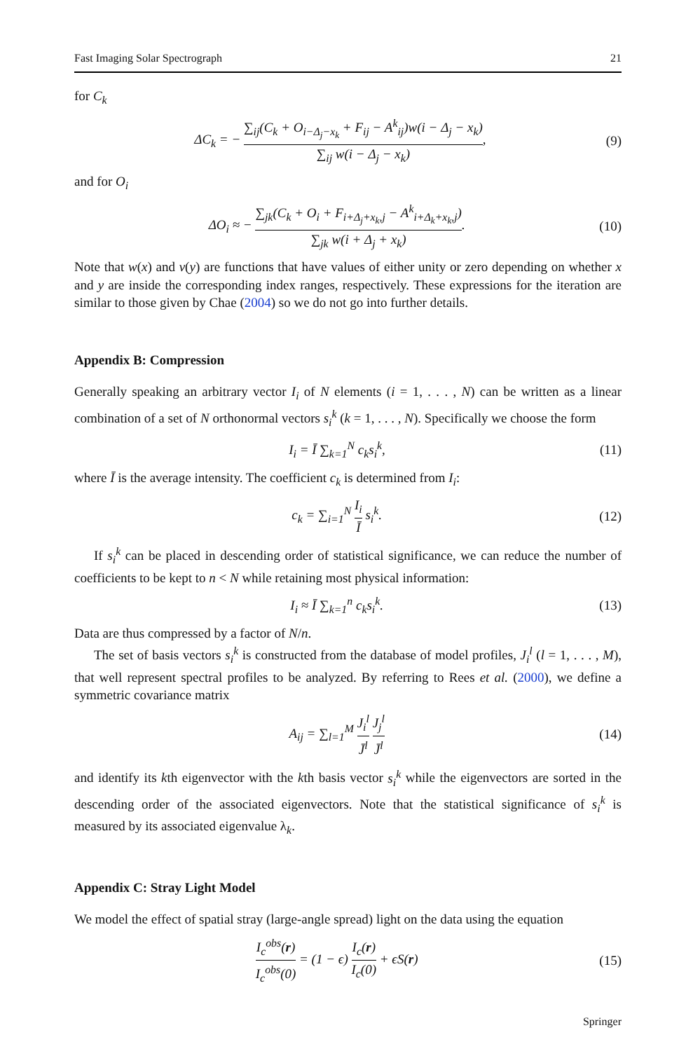Fast Imaging Solar Spectrograph 21
for C<sub>k</sub>
ΔC<sub>k</sub> = − ∑<sub>ij</sub>(C<sub>k</sub> + O<sub>i−Δ<sub>j</sub>−x<sub>k</sub></sub> + F<sub>ij</sub> − A<sup>k</sup><sub>ij</sub>)w(i − Δ<sub>j</sub> − x<sub>k</sub>) ∑<sub>ij</sub> w(i − Δ<sub>j</sub> − x<sub>k</sub>),
(9)
and for O<sub>i</sub>
ΔO<sub>i</sub> ≈ − ∑<sub>jk</sub>(C<sub>k</sub> + O<sub>i</sub> + F<sub>i+Δ<sub>j</sub>+x<sub>k</sub>,j</sub> − A<sup>k</sup><sub>i+Δ<sub>k</sub>+x<sub>k</sub>,j</sub>) ∑<sub>jk</sub> w(i + Δ<sub>j</sub> + x<sub>k</sub>).
(10)
Note that w(x) and v(y) are functions that have values of either unity or zero depending on whether x and y are inside the corresponding index ranges, respectively. These expressions for the iteration are similar to those given by Chae (2004) so we do not go into further details.
Appendix B: Compression
Generally speaking an arbitrary vector I<sub>i</sub> of N elements (i = 1, . . . , N) can be written as a linear combination of a set of N orthonormal vectors s<sub>i</sub><sup>k</sup> (k = 1, . . . , N). Specifically we choose the form
I<sub>i</sub> = Ī ∑<sub>k=1</sub><sup>N</sup> c<sub>k</sub>s<sub>i</sub><sup>k</sup>, (11)
where Ī is the average intensity. The coefficient c<sub>k</sub> is determined from I<sub>i</sub>:
c<sub>k</sub> = ∑<sub>i=1</sub><sup>N</sup> I<sub>i</sub> Ī s<sub>i</sub><sup>k</sup>. (12)
If s<sub>i</sub><sup>k</sup> can be placed in descending order of statistical significance, we can reduce the number of coefficients to be kept to n < N while retaining most physical information:
I<sub>i</sub> ≈ Ī ∑<sub>k=1</sub><sup>n</sup> c<sub>k</sub>s<sub>i</sub><sup>k</sup>. (13)
Data are thus compressed by a factor of N/n.
The set of basis vectors s<sub>i</sub><sup>k</sup> is constructed from the database of model profiles, J<sub>i</sub><sup>l</sup> (l = 1, . . . , M), that well represent spectral profiles to be analyzed. By referring to Rees et al. (2000), we define a symmetric covariance matrix
A<sub>ij</sub> = ∑<sub>l=1</sub><sup>M</sup> J<sub>i</sub><sup>l</sup> J̄<sup>l</sup> J<sub>j</sub><sup>l</sup> J̄<sup>l</sup> (14)
and identify its kth eigenvector with the kth basis vector s<sub>i</sub><sup>k</sup> while the eigenvectors are sorted in the descending order of the associated eigenvectors. Note that the statistical significance of s<sub>i</sub><sup>k</sup> is measured by its associated eigenvalue λ<sub>k</sub>.
Appendix C: Stray Light Model
We model the effect of spatial stray (large-angle spread) light on the data using the equation
I<sub>c</sub><sup>obs</sup>(r) I<sub>c</sub><sup>obs</sup>(0) = (1 − ϵ) I<sub>c</sub>(r) I<sub>c</sub>(0) + ϵS(r)
(15)
Springer